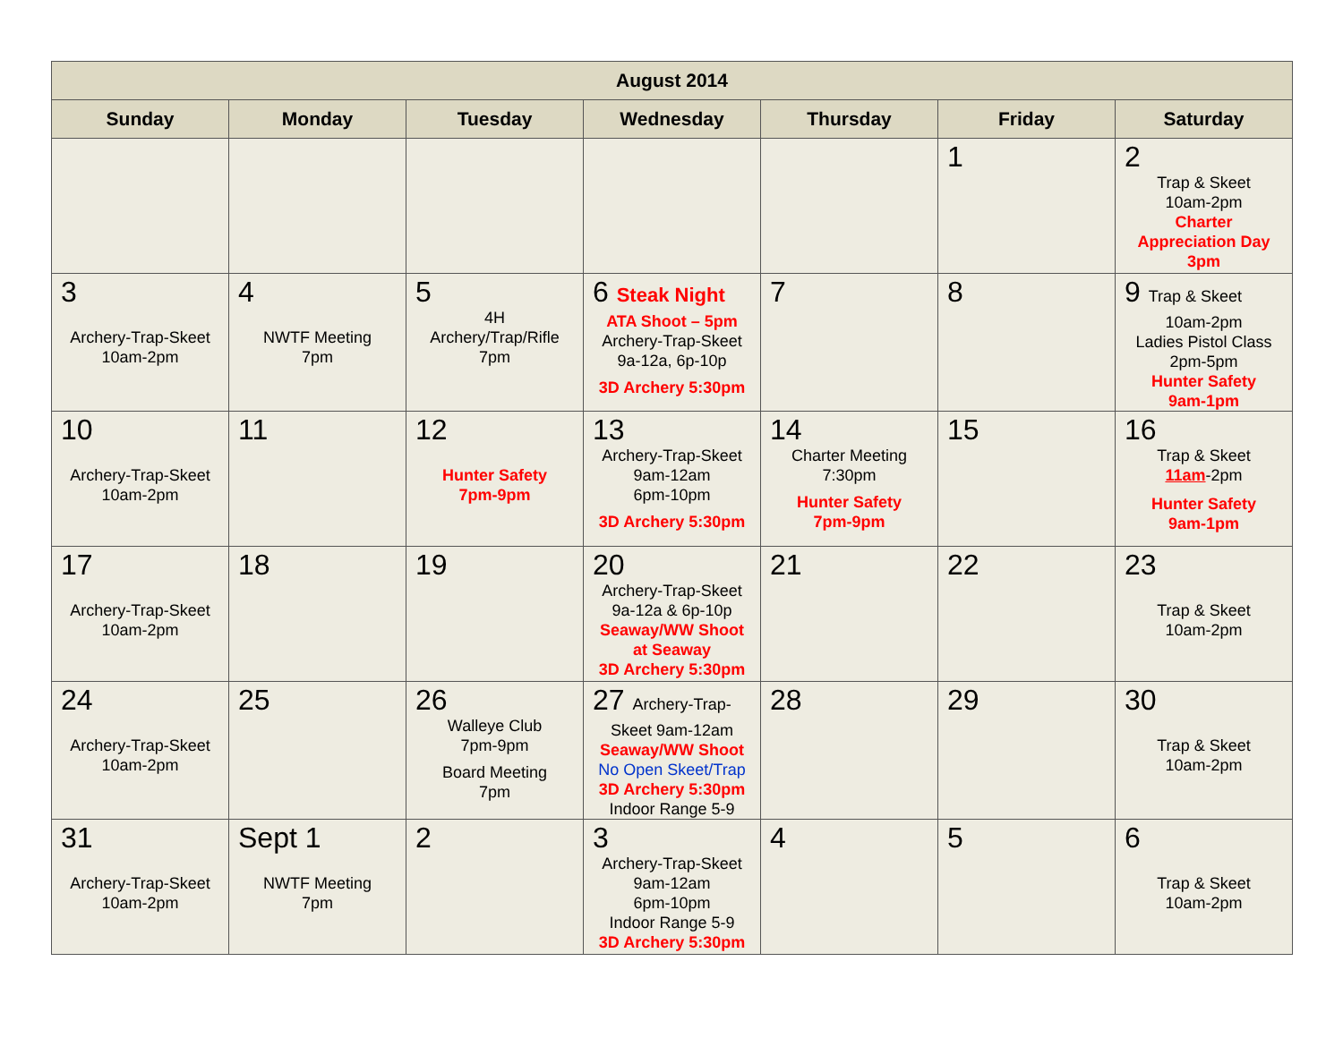| August 2014 | | | | | | |
| --- | --- | --- | --- | --- | --- | --- |
| Sunday | Monday | Tuesday | Wednesday | Thursday | Friday | Saturday |
| | | | | | 1 | 2 Trap & Skeet 10am-2pm Charter Appreciation Day 3pm |
| 3 Archery-Trap-Skeet 10am-2pm | 4 NWTF Meeting 7pm | 5 4H Archery/Trap/Rifle 7pm | 6 Steak Night ATA Shoot – 5pm Archery-Trap-Skeet 9a-12a, 6p-10p 3D Archery 5:30pm | 7 | 8 | 9 Trap & Skeet 10am-2pm Ladies Pistol Class 2pm-5pm Hunter Safety 9am-1pm |
| 10 Archery-Trap-Skeet 10am-2pm | 11 | 12 Hunter Safety 7pm-9pm | 13 Archery-Trap-Skeet 9am-12am 6pm-10pm 3D Archery 5:30pm | 14 Charter Meeting 7:30pm Hunter Safety 7pm-9pm | 15 | 16 Trap & Skeet 11am -2pm Hunter Safety 9am-1pm |
| 17 Archery-Trap-Skeet 10am-2pm | 18 | 19 | 20 Archery-Trap-Skeet 9a-12a & 6p-10p Seaway/WW Shoot at Seaway 3D Archery 5:30pm | 21 | 22 | 23 Trap & Skeet 10am-2pm |
| 24 Archery-Trap-Skeet 10am-2pm | 25 | 26 Walleye Club 7pm-9pm Board Meeting 7pm | 27 Archery-Trap- Skeet 9am-12am Seaway/WW Shoot No Open Skeet/Trap 3D Archery 5:30pm Indoor Range 5-9 | 28 | 29 | 30 Trap & Skeet 10am-2pm |
| 31 Archery-Trap-Skeet 10am-2pm | Sept 1 NWTF Meeting 7pm | 2 | 3 Archery-Trap-Skeet 9am-12am 6pm-10pm Indoor Range 5-9 3D Archery 5:30pm | 4 | 5 | 6 Trap & Skeet 10am-2pm |